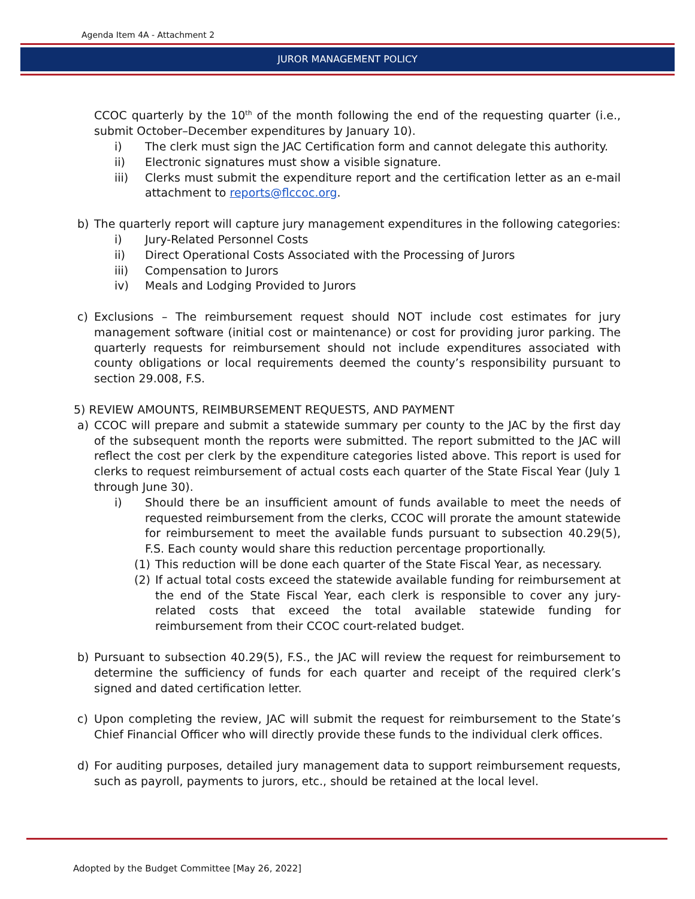Agenda Item 4A - Attachment 2
JUROR MANAGEMENT POLICY
CCOC quarterly by the 10<sup>th</sup> of the month following the end of the requesting quarter (i.e., submit October–December expenditures by January 10).
i) The clerk must sign the JAC Certification form and cannot delegate this authority.
ii) Electronic signatures must show a visible signature.
iii) Clerks must submit the expenditure report and the certification letter as an e-mail attachment to reports@flccoc.org.
b) The quarterly report will capture jury management expenditures in the following categories:
i) Jury-Related Personnel Costs
ii) Direct Operational Costs Associated with the Processing of Jurors
iii) Compensation to Jurors
iv) Meals and Lodging Provided to Jurors
c) Exclusions – The reimbursement request should NOT include cost estimates for jury management software (initial cost or maintenance) or cost for providing juror parking. The quarterly requests for reimbursement should not include expenditures associated with county obligations or local requirements deemed the county’s responsibility pursuant to section 29.008, F.S.
5) REVIEW AMOUNTS, REIMBURSEMENT REQUESTS, AND PAYMENT
a) CCOC will prepare and submit a statewide summary per county to the JAC by the first day of the subsequent month the reports were submitted. The report submitted to the JAC will reflect the cost per clerk by the expenditure categories listed above. This report is used for clerks to request reimbursement of actual costs each quarter of the State Fiscal Year (July 1 through June 30).
i) Should there be an insufficient amount of funds available to meet the needs of requested reimbursement from the clerks, CCOC will prorate the amount statewide for reimbursement to meet the available funds pursuant to subsection 40.29(5), F.S. Each county would share this reduction percentage proportionally.
(1) This reduction will be done each quarter of the State Fiscal Year, as necessary.
(2) If actual total costs exceed the statewide available funding for reimbursement at the end of the State Fiscal Year, each clerk is responsible to cover any jury-related costs that exceed the total available statewide funding for reimbursement from their CCOC court-related budget.
b) Pursuant to subsection 40.29(5), F.S., the JAC will review the request for reimbursement to determine the sufficiency of funds for each quarter and receipt of the required clerk’s signed and dated certification letter.
c) Upon completing the review, JAC will submit the request for reimbursement to the State’s Chief Financial Officer who will directly provide these funds to the individual clerk offices.
d) For auditing purposes, detailed jury management data to support reimbursement requests, such as payroll, payments to jurors, etc., should be retained at the local level.
Adopted by the Budget Committee [May 26, 2022]